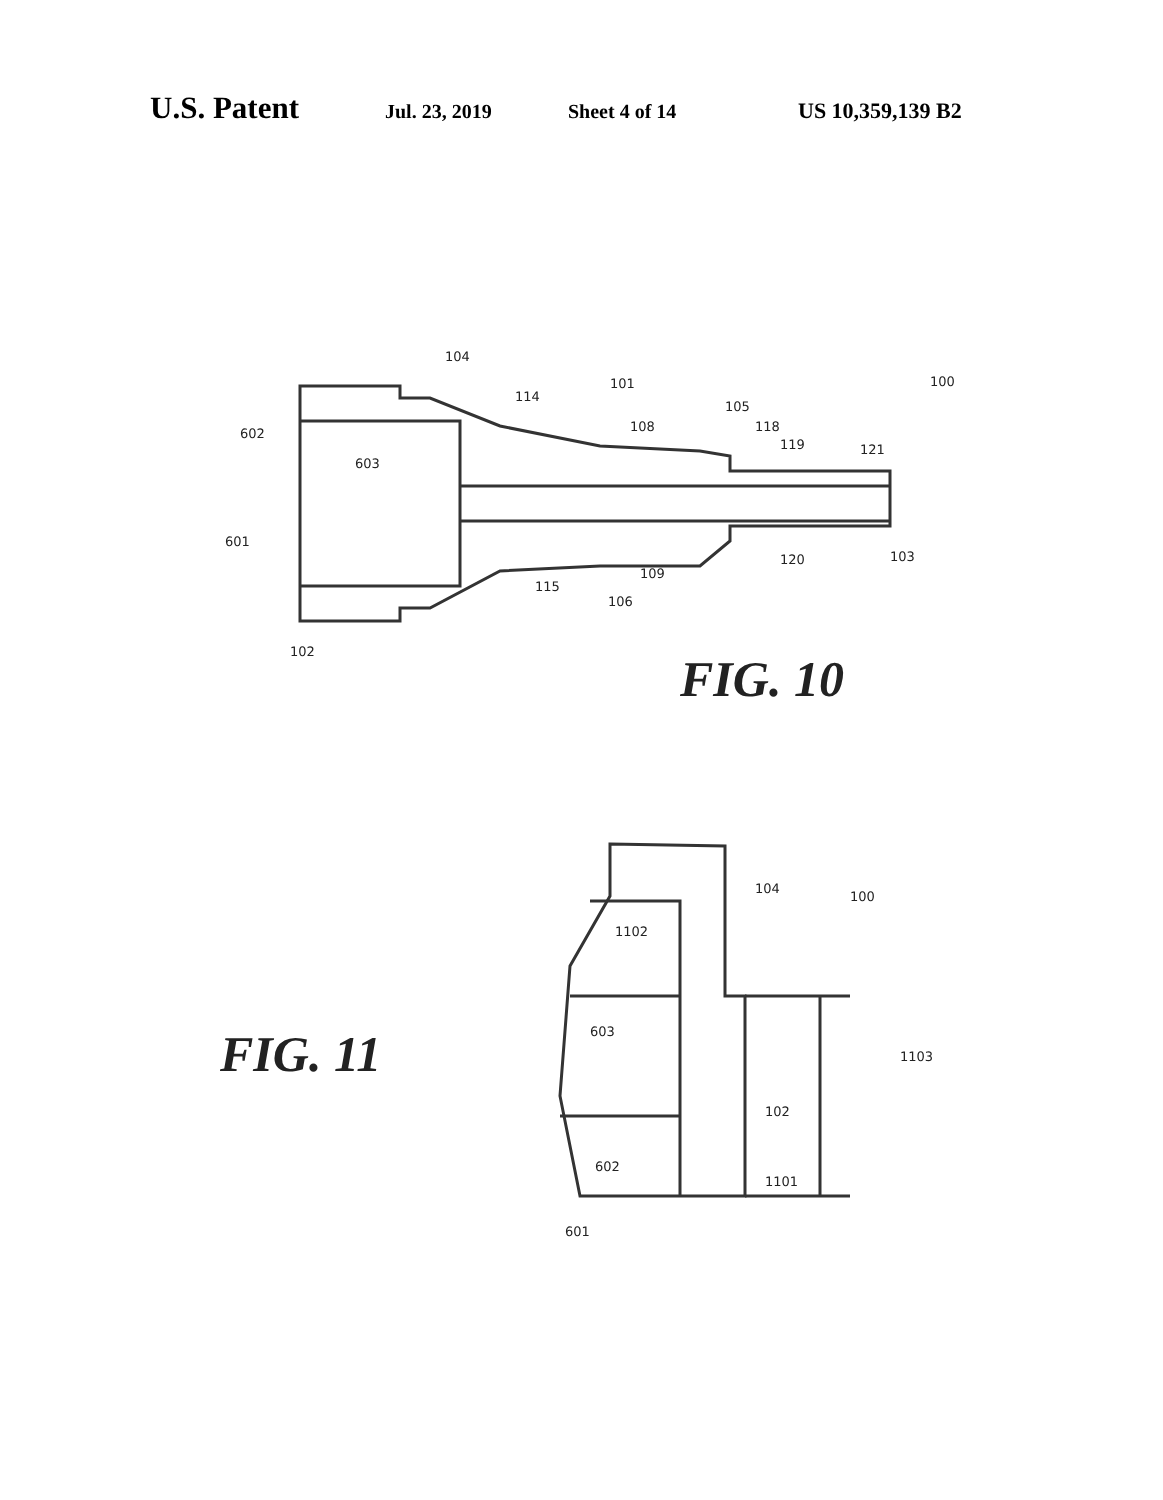U.S. Patent Jul. 23, 2019 Sheet 4 of 14 US 10,359,139 B2
104
101
100
114
105
108
118
119
121
602
603
601
103
120
109
115
106
102
FIG. 10
104
100
1102
603
1103
102
602
1101
601
FIG. 11